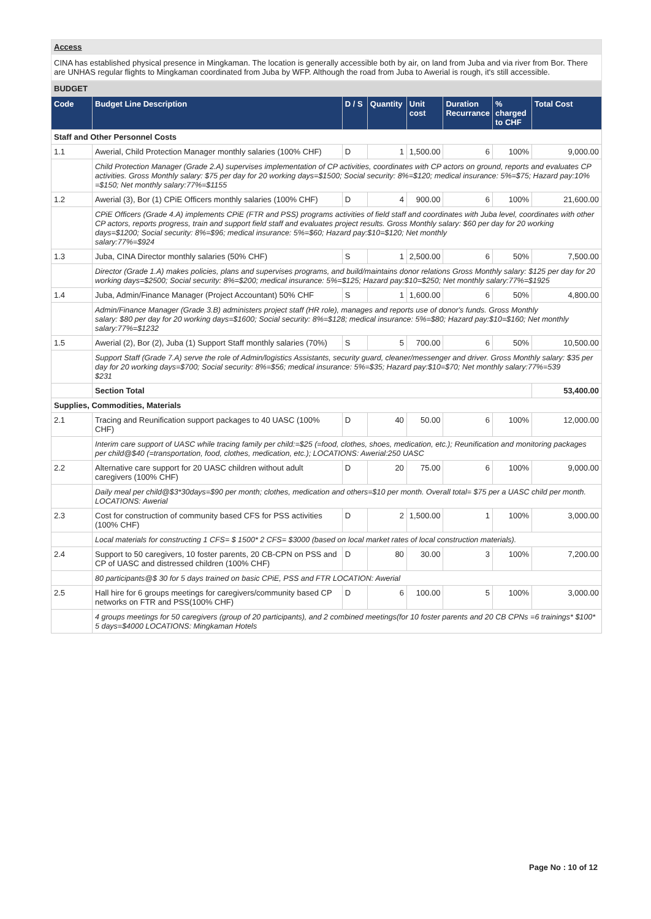Access
CINA has established physical presence in Mingkaman. The location is generally accessible both by air, on land from Juba and via river from Bor. There are UNHAS regular flights to Mingkaman coordinated from Juba by WFP. Although the road from Juba to Awerial is rough, it's still accessible.
BUDGET
| Code | Budget Line Description | D / S | Quantity | Unit cost | Duration Recurrance | % charged to CHF | Total Cost |
| --- | --- | --- | --- | --- | --- | --- | --- |
| Staff and Other Personnel Costs | | | | | | | |
| 1.1 | Awerial, Child Protection Manager monthly salaries (100% CHF) | D | 1 | 1,500.00 | 6 | 100% | 9,000.00 |
| | Child Protection Manager (Grade 2.A) supervises implementation of CP activities, coordinates with CP actors on ground, reports and evaluates CP activities. Gross Monthly salary: $75 per day for 20 working days=$1500; Social security: 8%=$120; medical insurance: 5%=$75; Hazard pay:10% =$150; Net monthly salary:77%=$1155 | | | | | | |
| 1.2 | Awerial (3), Bor (1) CPiE Officers monthly salaries (100% CHF) | D | 4 | 900.00 | 6 | 100% | 21,600.00 |
| | CPiE Officers (Grade 4.A) implements CPiE (FTR and PSS) programs activities of field staff and coordinates with Juba level, coordinates with other CP actors, reports progress, train and support field staff and evaluates project results. Gross Monthly salary: $60 per day for 20 working days=$1200; Social security: 8%=$96; medical insurance: 5%=$60; Hazard pay:$10=$120; Net monthly salary:77%=$924 | | | | | | |
| 1.3 | Juba, CINA Director monthly salaries (50% CHF) | S | 1 | 2,500.00 | 6 | 50% | 7,500.00 |
| | Director (Grade 1.A) makes policies, plans and supervises programs, and build/maintains donor relations Gross Monthly salary: $125 per day for 20 working days=$2500; Social security: 8%=$200; medical insurance: 5%=$125; Hazard pay:$10=$250; Net monthly salary:77%=$1925 | | | | | | |
| 1.4 | Juba, Admin/Finance Manager (Project Accountant) 50% CHF | S | 1 | 1,600.00 | 6 | 50% | 4,800.00 |
| | Admin/Finance Manager (Grade 3.B) administers project staff (HR role), manages and reports use of donor's funds. Gross Monthly salary: $80 per day for 20 working days=$1600; Social security: 8%=$128; medical insurance: 5%=$80; Hazard pay:$10=$160; Net monthly salary:77%=$1232 | | | | | | |
| 1.5 | Awerial (2), Bor (2), Juba (1) Support Staff monthly salaries (70%) | S | 5 | 700.00 | 6 | 50% | 10,500.00 |
| | Support Staff (Grade 7.A) serve the role of Admin/logistics Assistants, security guard, cleaner/messenger and driver. Gross Monthly salary: $35 per day for 20 working days=$700; Social security: 8%=$56; medical insurance: 5%=$35; Hazard pay:$10=$70; Net monthly salary:77%=539 $231 | | | | | | |
| | Section Total | | | | | | 53,400.00 |
| Supplies, Commodities, Materials | | | | | | | |
| 2.1 | Tracing and Reunification support packages to 40 UASC (100% CHF) | D | 40 | 50.00 | 6 | 100% | 12,000.00 |
| | Interim care support of UASC while tracing family per child:=$25 (=food, clothes, shoes, medication, etc.); Reunification and monitoring packages per child@$40 (=transportation, food, clothes, medication, etc.); LOCATIONS: Awerial:250 UASC | | | | | | |
| 2.2 | Alternative care support for 20 UASC children without adult caregivers (100% CHF) | D | 20 | 75.00 | 6 | 100% | 9,000.00 |
| | Daily meal per child@$3*30days=$90 per month; clothes, medication and others=$10 per month. Overall total= $75 per a UASC child per month. LOCATIONS: Awerial | | | | | | |
| 2.3 | Cost for construction of community based CFS for PSS activities (100% CHF) | D | 2 | 1,500.00 | 1 | 100% | 3,000.00 |
| | Local materials for constructing 1 CFS= $ 1500* 2 CFS= $3000 (based on local market rates of local construction materials). | | | | | | |
| 2.4 | Support to 50 caregivers, 10 foster parents, 20 CB-CPN on PSS and CP of UASC and distressed children (100% CHF) | D | 80 | 30.00 | 3 | 100% | 7,200.00 |
| | 80 participants@$ 30 for 5 days trained on basic CPiE, PSS and FTR LOCATION: Awerial | | | | | | |
| 2.5 | Hall hire for 6 groups meetings for caregivers/community based CP networks on FTR and PSS(100% CHF) | D | 6 | 100.00 | 5 | 100% | 3,000.00 |
| | 4 groups meetings for 50 caregivers (group of 20 participants), and 2 combined meetings(for 10 foster parents and 20 CB CPNs =6 trainings* $100* 5 days=$4000 LOCATIONS: Mingkaman Hotels | | | | | | |
Page No : 10 of 12